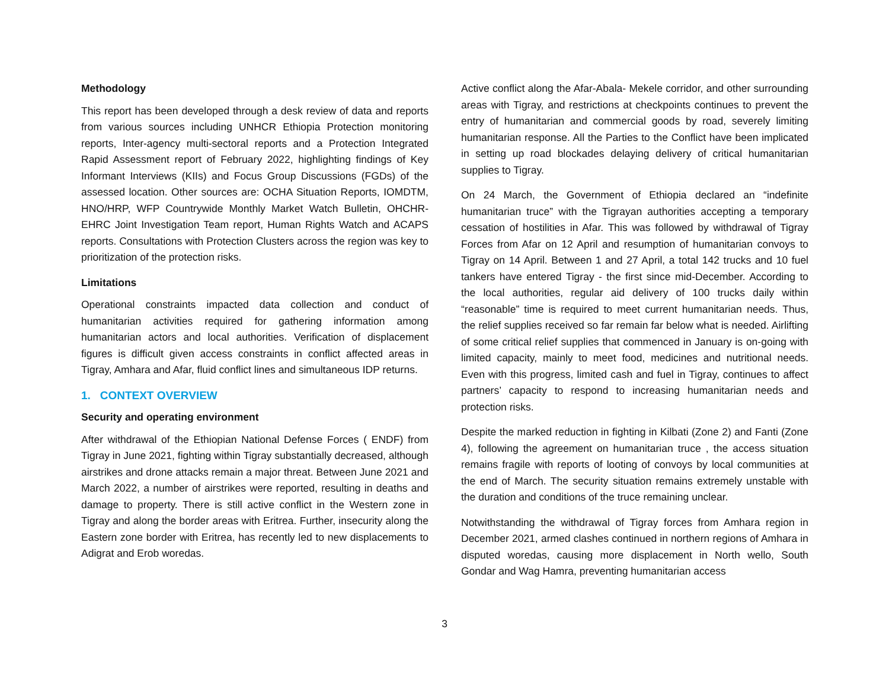Methodology
This report has been developed through a desk review of data and reports from various sources including UNHCR Ethiopia Protection monitoring reports, Inter-agency multi-sectoral reports and a Protection Integrated Rapid Assessment report of February 2022, highlighting findings of Key Informant Interviews (KIIs) and Focus Group Discussions (FGDs) of the assessed location. Other sources are: OCHA Situation Reports, IOMDTM, HNO/HRP, WFP Countrywide Monthly Market Watch Bulletin, OHCHR-EHRC Joint Investigation Team report, Human Rights Watch and ACAPS reports. Consultations with Protection Clusters across the region was key to prioritization of the protection risks.
Limitations
Operational constraints impacted data collection and conduct of humanitarian activities required for gathering information among humanitarian actors and local authorities. Verification of displacement figures is difficult given access constraints in conflict affected areas in Tigray, Amhara and Afar, fluid conflict lines and simultaneous IDP returns.
1. CONTEXT OVERVIEW
Security and operating environment
After withdrawal of the Ethiopian National Defense Forces ( ENDF) from Tigray in June 2021, fighting within Tigray substantially decreased, although airstrikes and drone attacks remain a major threat. Between June 2021 and March 2022, a number of airstrikes were reported, resulting in deaths and damage to property. There is still active conflict in the Western zone in Tigray and along the border areas with Eritrea. Further, insecurity along the Eastern zone border with Eritrea, has recently led to new displacements to Adigrat and Erob woredas.
Active conflict along the Afar-Abala- Mekele corridor, and other surrounding areas with Tigray, and restrictions at checkpoints continues to prevent the entry of humanitarian and commercial goods by road, severely limiting humanitarian response. All the Parties to the Conflict have been implicated in setting up road blockades delaying delivery of critical humanitarian supplies to Tigray.
On 24 March, the Government of Ethiopia declared an “indefinite humanitarian truce” with the Tigrayan authorities accepting a temporary cessation of hostilities in Afar. This was followed by withdrawal of Tigray Forces from Afar on 12 April and resumption of humanitarian convoys to Tigray on 14 April. Between 1 and 27 April, a total 142 trucks and 10 fuel tankers have entered Tigray - the first since mid-December. According to the local authorities, regular aid delivery of 100 trucks daily within “reasonable” time is required to meet current humanitarian needs. Thus, the relief supplies received so far remain far below what is needed. Airlifting of some critical relief supplies that commenced in January is on-going with limited capacity, mainly to meet food, medicines and nutritional needs. Even with this progress, limited cash and fuel in Tigray, continues to affect partners’ capacity to respond to increasing humanitarian needs and protection risks.
Despite the marked reduction in fighting in Kilbati (Zone 2) and Fanti (Zone 4), following the agreement on humanitarian truce , the access situation remains fragile with reports of looting of convoys by local communities at the end of March. The security situation remains extremely unstable with the duration and conditions of the truce remaining unclear.
Notwithstanding the withdrawal of Tigray forces from Amhara region in December 2021, armed clashes continued in northern regions of Amhara in disputed woredas, causing more displacement in North wello, South Gondar and Wag Hamra, preventing humanitarian access
3